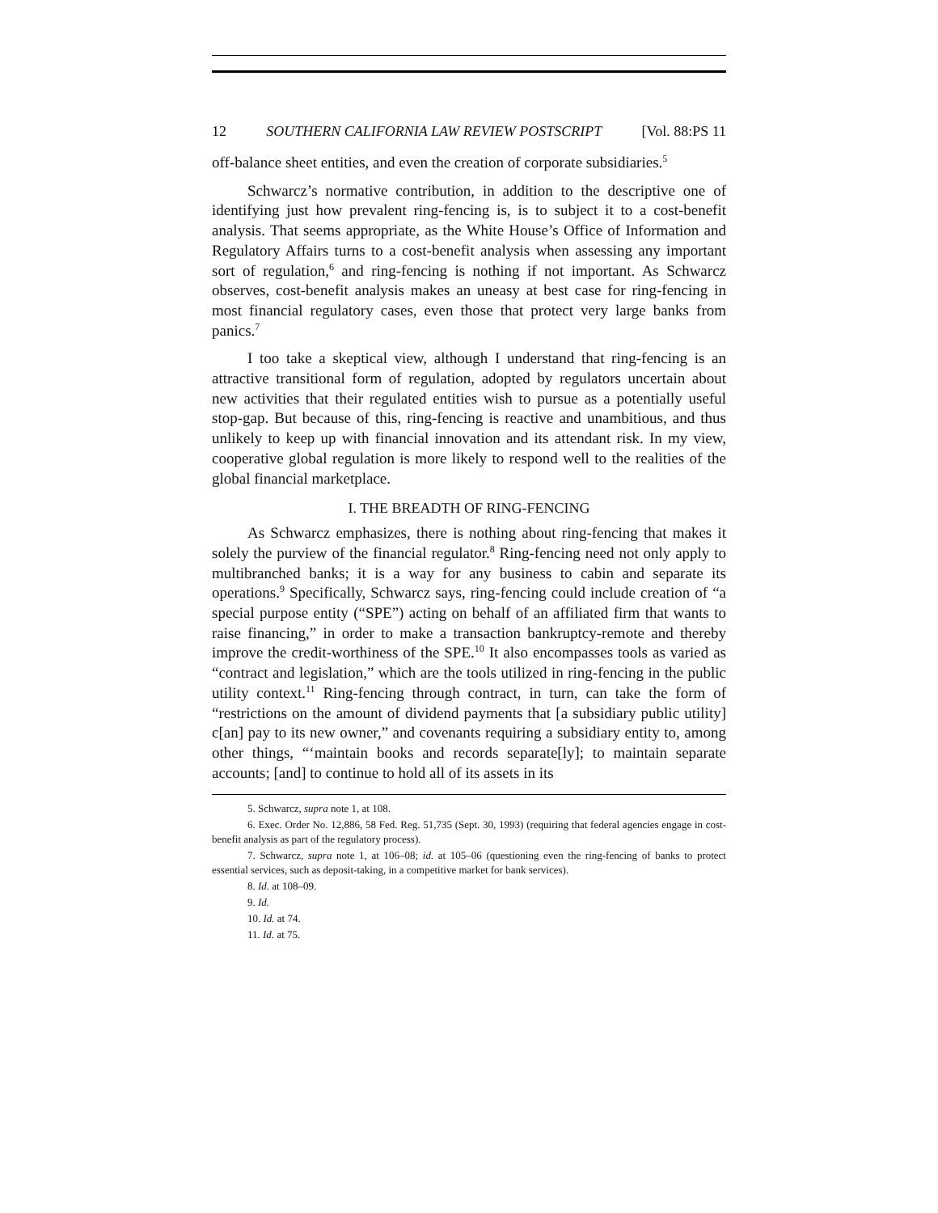12 SOUTHERN CALIFORNIA LAW REVIEW POSTSCRIPT [Vol. 88:PS 11
off-balance sheet entities, and even the creation of corporate subsidiaries.<sup>5</sup>
Schwarcz’s normative contribution, in addition to the descriptive one of identifying just how prevalent ring-fencing is, is to subject it to a cost-benefit analysis. That seems appropriate, as the White House’s Office of Information and Regulatory Affairs turns to a cost-benefit analysis when assessing any important sort of regulation,<sup>6</sup> and ring-fencing is nothing if not important. As Schwarcz observes, cost-benefit analysis makes an uneasy at best case for ring-fencing in most financial regulatory cases, even those that protect very large banks from panics.<sup>7</sup>
I too take a skeptical view, although I understand that ring-fencing is an attractive transitional form of regulation, adopted by regulators uncertain about new activities that their regulated entities wish to pursue as a potentially useful stop-gap. But because of this, ring-fencing is reactive and unambitious, and thus unlikely to keep up with financial innovation and its attendant risk. In my view, cooperative global regulation is more likely to respond well to the realities of the global financial marketplace.
I. THE BREADTH OF RING-FENCING
As Schwarcz emphasizes, there is nothing about ring-fencing that makes it solely the purview of the financial regulator.<sup>8</sup> Ring-fencing need not only apply to multibranched banks; it is a way for any business to cabin and separate its operations.<sup>9</sup> Specifically, Schwarcz says, ring-fencing could include creation of “a special purpose entity (“SPE”) acting on behalf of an affiliated firm that wants to raise financing,” in order to make a transaction bankruptcy-remote and thereby improve the credit-worthiness of the SPE.<sup>10</sup> It also encompasses tools as varied as “contract and legislation,” which are the tools utilized in ring-fencing in the public utility context.<sup>11</sup> Ring-fencing through contract, in turn, can take the form of “restrictions on the amount of dividend payments that [a subsidiary public utility] c[an] pay to its new owner,” and covenants requiring a subsidiary entity to, among other things, “‘maintain books and records separate[ly]; to maintain separate accounts; [and] to continue to hold all of its assets in its
5. Schwarcz, supra note 1, at 108.
6. Exec. Order No. 12,886, 58 Fed. Reg. 51,735 (Sept. 30, 1993) (requiring that federal agencies engage in cost-benefit analysis as part of the regulatory process).
7. Schwarcz, supra note 1, at 106–08; id. at 105–06 (questioning even the ring-fencing of banks to protect essential services, such as deposit-taking, in a competitive market for bank services).
8. Id. at 108–09.
9. Id.
10. Id. at 74.
11. Id. at 75.